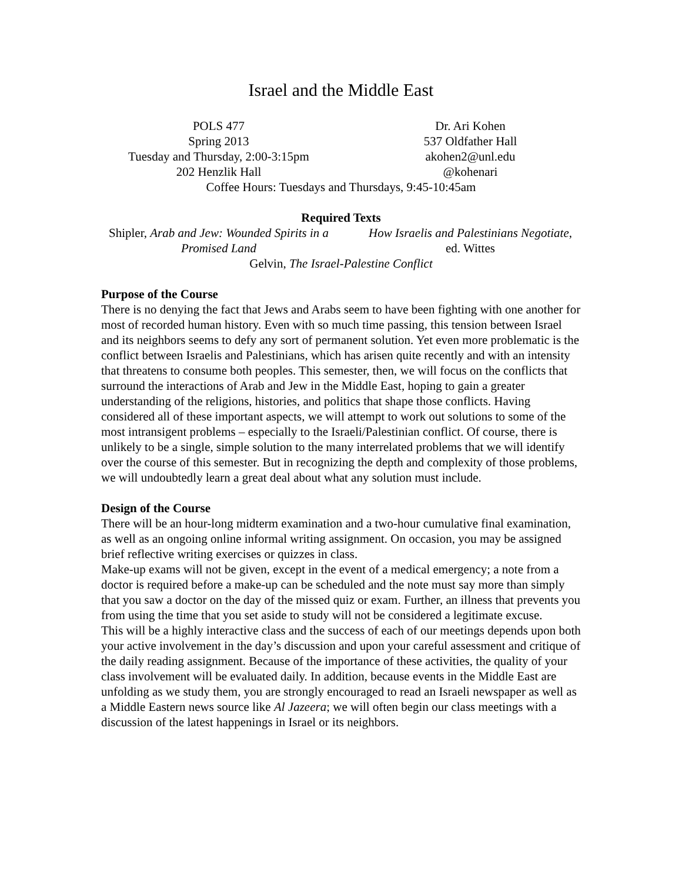Israel and the Middle East
POLS 477
Spring 2013
Tuesday and Thursday, 2:00-3:15pm
202 Henzlik Hall
Dr. Ari Kohen
537 Oldfather Hall
akohen2@unl.edu
@kohenari
Coffee Hours: Tuesdays and Thursdays, 9:45-10:45am
Required Texts
Shipler, Arab and Jew: Wounded Spirits in a Promised Land
How Israelis and Palestinians Negotiate, ed. Wittes
Gelvin, The Israel-Palestine Conflict
Purpose of the Course
There is no denying the fact that Jews and Arabs seem to have been fighting with one another for most of recorded human history. Even with so much time passing, this tension between Israel and its neighbors seems to defy any sort of permanent solution. Yet even more problematic is the conflict between Israelis and Palestinians, which has arisen quite recently and with an intensity that threatens to consume both peoples. This semester, then, we will focus on the conflicts that surround the interactions of Arab and Jew in the Middle East, hoping to gain a greater understanding of the religions, histories, and politics that shape those conflicts. Having considered all of these important aspects, we will attempt to work out solutions to some of the most intransigent problems – especially to the Israeli/Palestinian conflict. Of course, there is unlikely to be a single, simple solution to the many interrelated problems that we will identify over the course of this semester. But in recognizing the depth and complexity of those problems, we will undoubtedly learn a great deal about what any solution must include.
Design of the Course
There will be an hour-long midterm examination and a two-hour cumulative final examination, as well as an ongoing online informal writing assignment. On occasion, you may be assigned brief reflective writing exercises or quizzes in class.
Make-up exams will not be given, except in the event of a medical emergency; a note from a doctor is required before a make-up can be scheduled and the note must say more than simply that you saw a doctor on the day of the missed quiz or exam. Further, an illness that prevents you from using the time that you set aside to study will not be considered a legitimate excuse.
This will be a highly interactive class and the success of each of our meetings depends upon both your active involvement in the day’s discussion and upon your careful assessment and critique of the daily reading assignment. Because of the importance of these activities, the quality of your class involvement will be evaluated daily. In addition, because events in the Middle East are unfolding as we study them, you are strongly encouraged to read an Israeli newspaper as well as a Middle Eastern news source like Al Jazeera; we will often begin our class meetings with a discussion of the latest happenings in Israel or its neighbors.